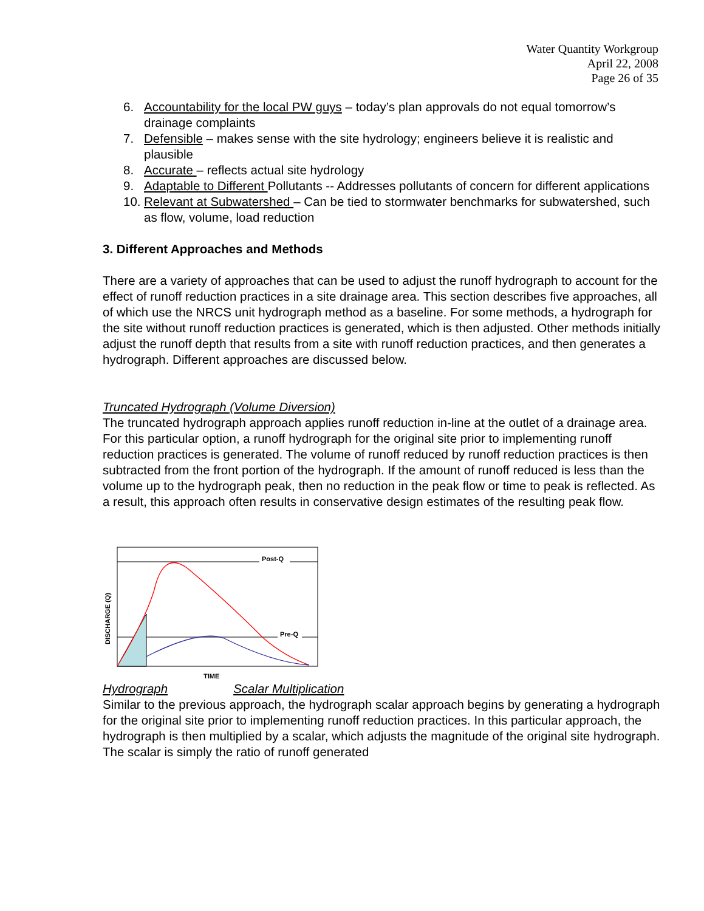Water Quantity Workgroup
April 22, 2008
Page 26 of 35
6. Accountability for the local PW guys – today’s plan approvals do not equal tomorrow’s drainage complaints
7. Defensible – makes sense with the site hydrology; engineers believe it is realistic and plausible
8. Accurate – reflects actual site hydrology
9. Adaptable to Different Pollutants -- Addresses pollutants of concern for different applications
10. Relevant at Subwatershed – Can be tied to stormwater benchmarks for subwatershed, such as flow, volume, load reduction
3. Different Approaches and Methods
There are a variety of approaches that can be used to adjust the runoff hydrograph to account for the effect of runoff reduction practices in a site drainage area. This section describes five approaches, all of which use the NRCS unit hydrograph method as a baseline. For some methods, a hydrograph for the site without runoff reduction practices is generated, which is then adjusted. Other methods initially adjust the runoff depth that results from a site with runoff reduction practices, and then generates a hydrograph. Different approaches are discussed below.
Truncated Hydrograph (Volume Diversion)
The truncated hydrograph approach applies runoff reduction in-line at the outlet of a drainage area. For this particular option, a runoff hydrograph for the original site prior to implementing runoff reduction practices is generated. The volume of runoff reduced by runoff reduction practices is then subtracted from the front portion of the hydrograph. If the amount of runoff reduced is less than the volume up to the hydrograph peak, then no reduction in the peak flow or time to peak is reflected. As a result, this approach often results in conservative design estimates of the resulting peak flow.
Post-Q
Pre-Q
TIME
DISCHARGE (Q)
Hydrograph Scalar Multiplication
Similar to the previous approach, the hydrograph scalar approach begins by generating a hydrograph for the original site prior to implementing runoff reduction practices. In this particular approach, the hydrograph is then multiplied by a scalar, which adjusts the magnitude of the original site hydrograph. The scalar is simply the ratio of runoff generated